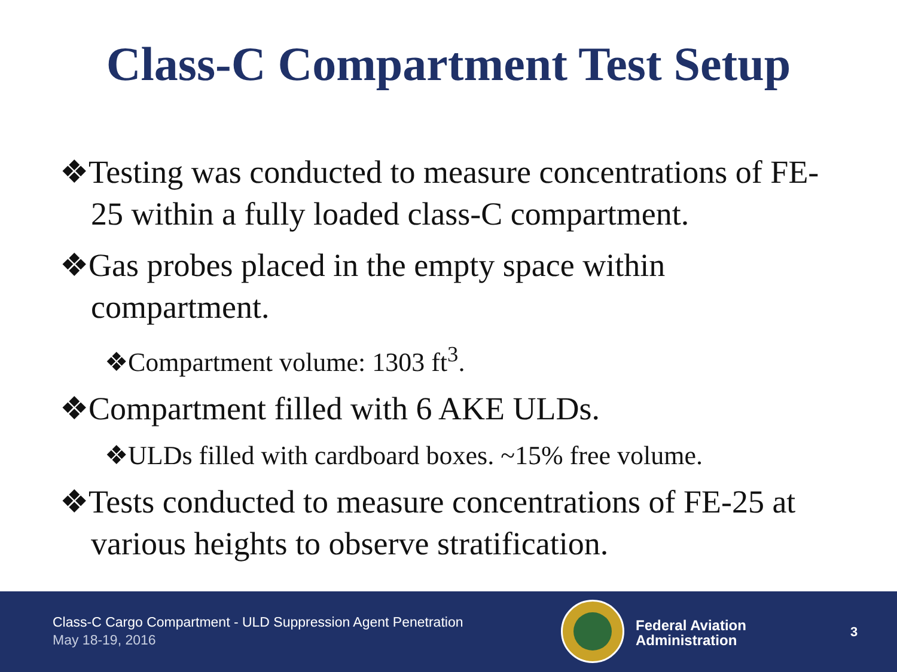Class-C Compartment Test Setup
❖Testing was conducted to measure concentrations of FE-25 within a fully loaded class-C compartment.
❖Gas probes placed in the empty space within compartment.
❖Compartment volume: 1303 ft<sup>3</sup>.
❖Compartment filled with 6 AKE ULDs.
❖ULDs filled with cardboard boxes. ~15% free volume.
❖Tests conducted to measure concentrations of FE-25 at various heights to observe stratification.
Class-C Cargo Compartment - ULD Suppression Agent Penetration
May 18-19, 2016
Federal Aviation
Administration
3